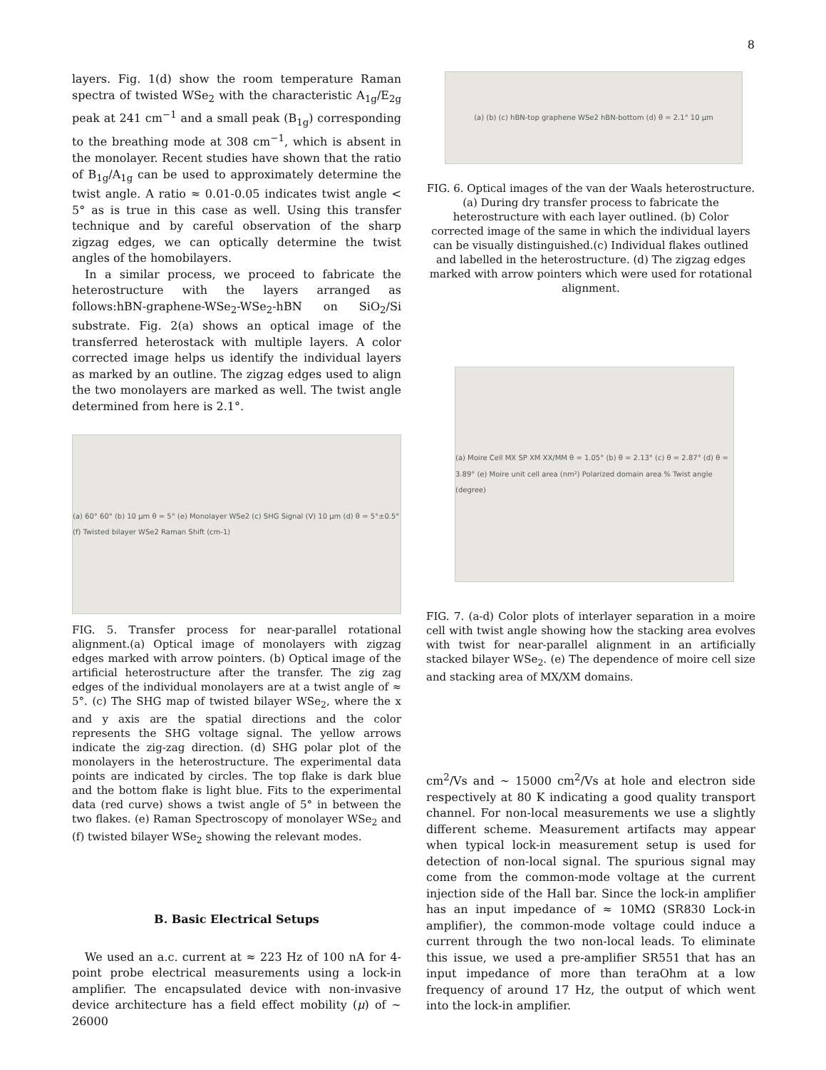8
layers. Fig. 1(d) show the room temperature Raman spectra of twisted WSe<sub>2</sub> with the characteristic A<sub>1g</sub>/E<sub>2g</sub> peak at 241 cm<sup>−1</sup> and a small peak (B<sub>1g</sub>) corresponding to the breathing mode at 308 cm<sup>−1</sup>, which is absent in the monolayer. Recent studies have shown that the ratio of B<sub>1g</sub>/A<sub>1g</sub> can be used to approximately determine the twist angle. A ratio ≈ 0.01-0.05 indicates twist angle < 5° as is true in this case as well. Using this transfer technique and by careful observation of the sharp zigzag edges, we can optically determine the twist angles of the homobilayers.
In a similar process, we proceed to fabricate the heterostructure with the layers arranged as follows:hBN-graphene-WSe<sub>2</sub>-WSe<sub>2</sub>-hBN on SiO<sub>2</sub>/Si substrate. Fig. 2(a) shows an optical image of the transferred heterostack with multiple layers. A color corrected image helps us identify the individual layers as marked by an outline. The zigzag edges used to align the two monolayers are marked as well. The twist angle determined from here is 2.1°.
(a) 60° 60° (b) 10 μm θ = 5° (e) Monolayer WSe2 (c) SHG Signal (V) 10 μm (d) θ = 5°±0.5° (f) Twisted bilayer WSe2 Raman Shift (cm-1)
FIG. 5. Transfer process for near-parallel rotational alignment.(a) Optical image of monolayers with zigzag edges marked with arrow pointers. (b) Optical image of the artificial heterostructure after the transfer. The zig zag edges of the individual monolayers are at a twist angle of ≈ 5°. (c) The SHG map of twisted bilayer WSe<sub>2</sub>, where the x and y axis are the spatial directions and the color represents the SHG voltage signal. The yellow arrows indicate the zig-zag direction. (d) SHG polar plot of the monolayers in the heterostructure. The experimental data points are indicated by circles. The top flake is dark blue and the bottom flake is light blue. Fits to the experimental data (red curve) shows a twist angle of 5° in between the two flakes. (e) Raman Spectroscopy of monolayer WSe<sub>2</sub> and (f) twisted bilayer WSe<sub>2</sub> showing the relevant modes.
B. Basic Electrical Setups
We used an a.c. current at ≈ 223 Hz of 100 nA for 4-point probe electrical measurements using a lock-in amplifier. The encapsulated device with non-invasive device architecture has a field effect mobility (μ) of ∼ 26000
(a) (b) (c) hBN-top graphene WSe2 hBN-bottom (d) θ = 2.1° 10 μm
FIG. 6. Optical images of the van der Waals heterostructure. (a) During dry transfer process to fabricate the heterostructure with each layer outlined. (b) Color corrected image of the same in which the individual layers can be visually distinguished.(c) Individual flakes outlined and labelled in the heterostructure. (d) The zigzag edges marked with arrow pointers which were used for rotational alignment.
(a) Moire Cell MX SP XM XX/MM θ = 1.05° (b) θ = 2.13° (c) θ = 2.87° (d) θ = 3.89° (e) Moire unit cell area (nm²) Polarized domain area % Twist angle (degree)
FIG. 7. (a-d) Color plots of interlayer separation in a moire cell with twist angle showing how the stacking area evolves with twist for near-parallel alignment in an artificially stacked bilayer WSe<sub>2</sub>. (e) The dependence of moire cell size and stacking area of MX/XM domains.
cm<sup>2</sup>/Vs and ∼ 15000 cm<sup>2</sup>/Vs at hole and electron side respectively at 80 K indicating a good quality transport channel. For non-local measurements we use a slightly different scheme. Measurement artifacts may appear when typical lock-in measurement setup is used for detection of non-local signal. The spurious signal may come from the common-mode voltage at the current injection side of the Hall bar. Since the lock-in amplifier has an input impedance of ≈ 10MΩ (SR830 Lock-in amplifier), the common-mode voltage could induce a current through the two non-local leads. To eliminate this issue, we used a pre-amplifier SR551 that has an input impedance of more than teraOhm at a low frequency of around 17 Hz, the output of which went into the lock-in amplifier.